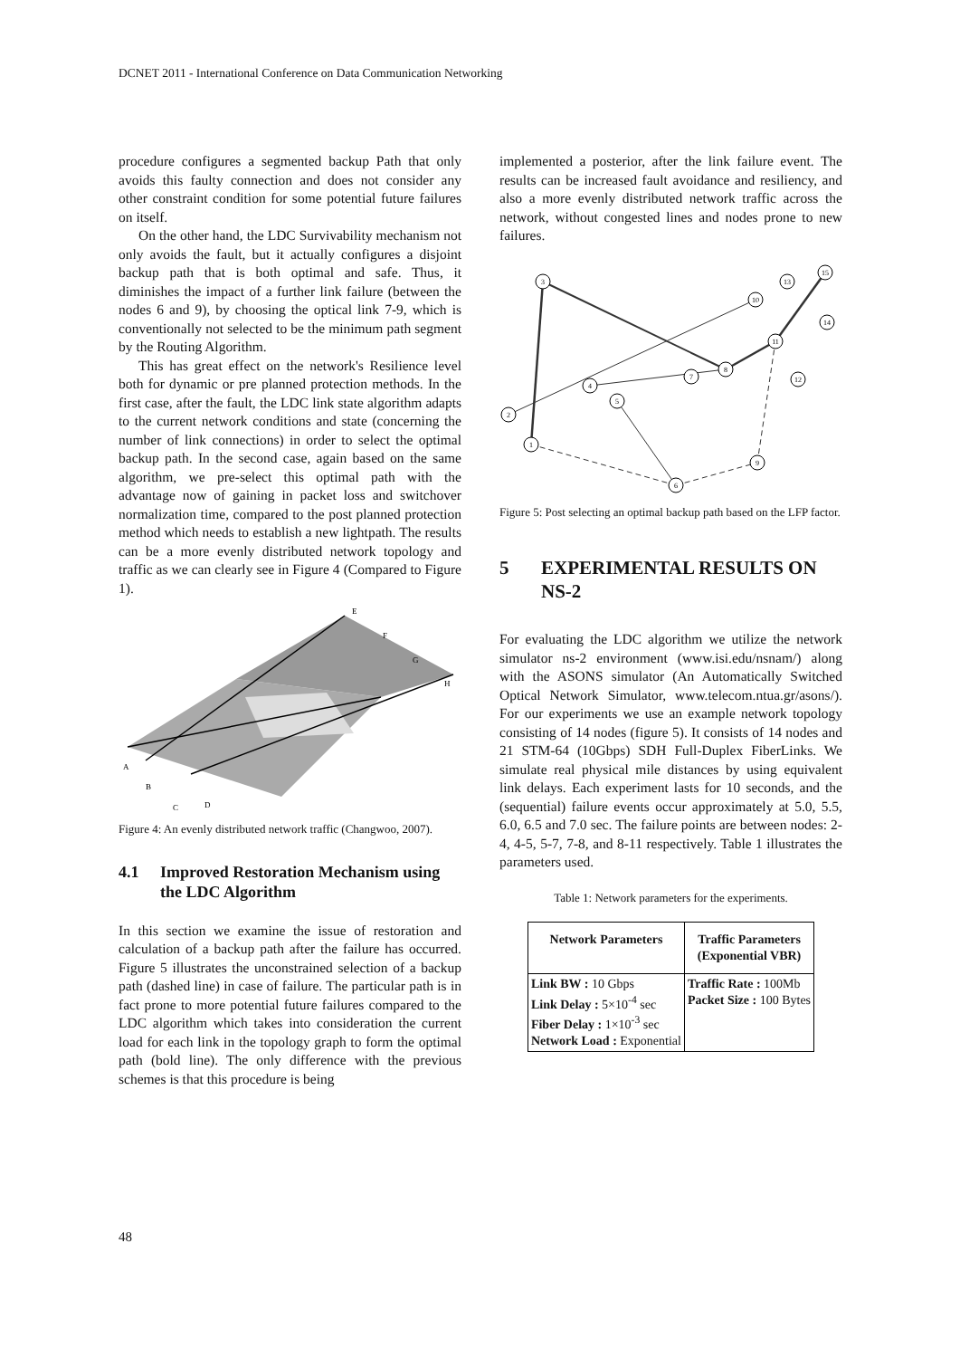DCNET 2011 - International Conference on Data Communication Networking
procedure configures a segmented backup Path that only avoids this faulty connection and does not consider any other constraint condition for some potential future failures on itself.
On the other hand, the LDC Survivability mechanism not only avoids the fault, but it actually configures a disjoint backup path that is both optimal and safe. Thus, it diminishes the impact of a further link failure (between the nodes 6 and 9), by choosing the optical link 7-9, which is conventionally not selected to be the minimum path segment by the Routing Algorithm.
This has great effect on the network's Resilience level both for dynamic or pre planned protection methods. In the first case, after the fault, the LDC link state algorithm adapts to the current network conditions and state (concerning the number of link connections) in order to select the optimal backup path. In the second case, again based on the same algorithm, we pre-select this optimal path with the advantage now of gaining in packet loss and switchover normalization time, compared to the post planned protection method which needs to establish a new lightpath. The results can be a more evenly distributed network topology and traffic as we can clearly see in Figure 4 (Compared to Figure 1).
A
B
C
D
E
F
G
H
Figure 4: An evenly distributed network traffic (Changwoo, 2007).
4.1 Improved Restoration Mechanism using the LDC Algorithm
In this section we examine the issue of restoration and calculation of a backup path after the failure has occurred. Figure 5 illustrates the unconstrained selection of a backup path (dashed line) in case of failure. The particular path is in fact prone to more potential future failures compared to the LDC algorithm which takes into consideration the current load for each link in the topology graph to form the optimal path (bold line). The only difference with the previous schemes is that this procedure is being
implemented a posterior, after the link failure event. The results can be increased fault avoidance and resiliency, and also a more evenly distributed network traffic across the network, without congested lines and nodes prone to new failures.
3
1
2
4
5
6
7
8
9
10
11
12
13
14
15
Figure 5: Post selecting an optimal backup path based on the LFP factor.
5 EXPERIMENTAL RESULTS ON NS-2
For evaluating the LDC algorithm we utilize the network simulator ns-2 environment (www.isi.edu/nsnam/) along with the ASONS simulator (An Automatically Switched Optical Network Simulator, www.telecom.ntua.gr/asons/). For our experiments we use an example network topology consisting of 14 nodes (figure 5). It consists of 14 nodes and 21 STM-64 (10Gbps) SDH Full-Duplex FiberLinks. We simulate real physical mile distances by using equivalent link delays. Each experiment lasts for 10 seconds, and the (sequential) failure events occur approximately at 5.0, 5.5, 6.0, 6.5 and 7.0 sec. The failure points are between nodes: 2-4, 4-5, 5-7, 7-8, and 8-11 respectively. Table 1 illustrates the parameters used.
Table 1: Network parameters for the experiments.
| Network Parameters | Traffic Parameters (Exponential VBR) |
| --- | --- |
| Link BW : 10 Gbps Link Delay : 5×10<sup>-4</sup> sec Fiber Delay : 1×10<sup>-3</sup> sec Network Load : Exponential | Traffic Rate : 100Mb Packet Size : 100 Bytes |
48